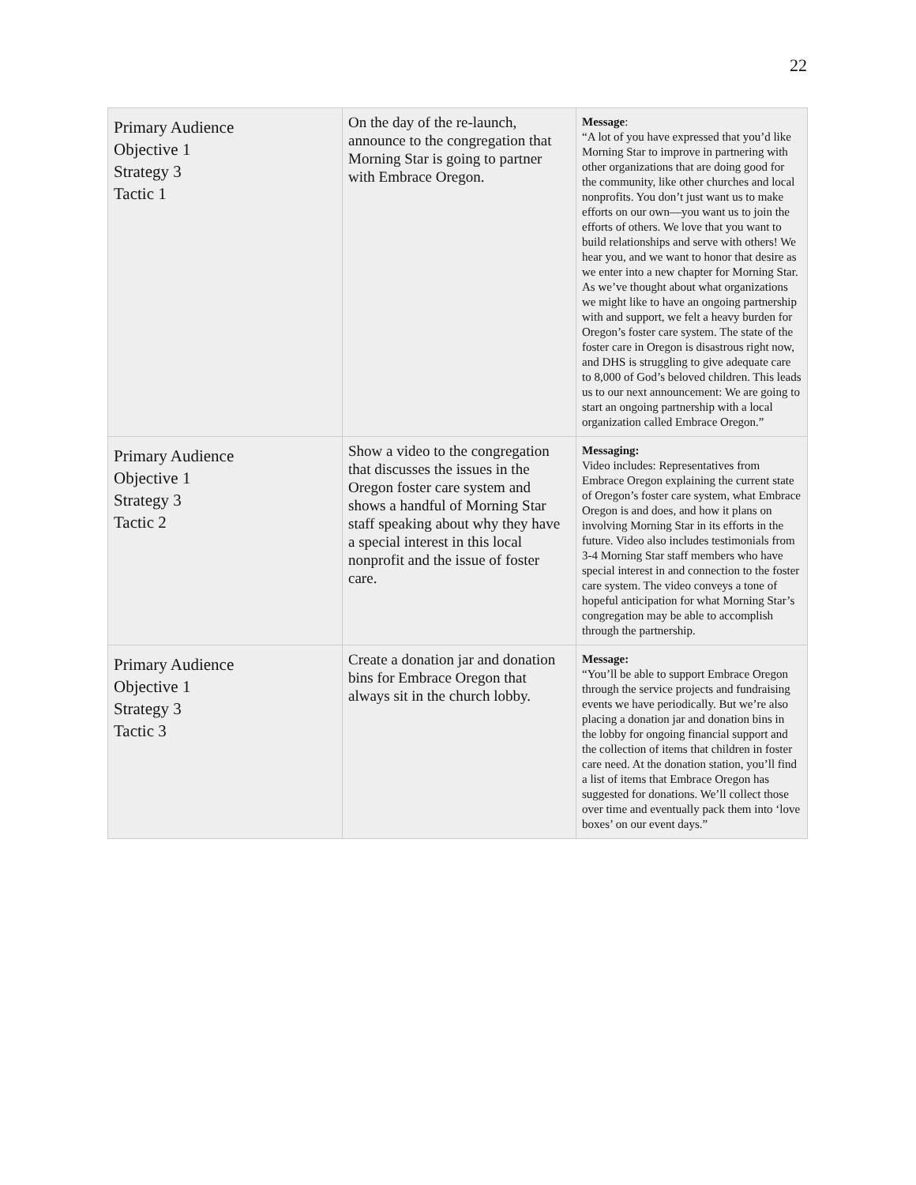22
| Primary Audience Objective 1 Strategy 3 Tactic 1 | On the day of the re-launch, announce to the congregation that Morning Star is going to partner with Embrace Oregon. | Message : “A lot of you have expressed that you’d like Morning Star to improve in partnering with other organizations that are doing good for the community, like other churches and local nonprofits. You don’t just want us to make efforts on our own—you want us to join the efforts of others. We love that you want to build relationships and serve with others! We hear you, and we want to honor that desire as we enter into a new chapter for Morning Star. As we’ve thought about what organizations we might like to have an ongoing partnership with and support, we felt a heavy burden for Oregon’s foster care system. The state of the foster care in Oregon is disastrous right now, and DHS is struggling to give adequate care to 8,000 of God’s beloved children. This leads us to our next announcement: We are going to start an ongoing partnership with a local organization called Embrace Oregon.” |
| Primary Audience Objective 1 Strategy 3 Tactic 2 | Show a video to the congregation that discusses the issues in the Oregon foster care system and shows a handful of Morning Star staff speaking about why they have a special interest in this local nonprofit and the issue of foster care. | Messaging: Video includes: Representatives from Embrace Oregon explaining the current state of Oregon’s foster care system, what Embrace Oregon is and does, and how it plans on involving Morning Star in its efforts in the future. Video also includes testimonials from 3-4 Morning Star staff members who have special interest in and connection to the foster care system. The video conveys a tone of hopeful anticipation for what Morning Star’s congregation may be able to accomplish through the partnership. |
| Primary Audience Objective 1 Strategy 3 Tactic 3 | Create a donation jar and donation bins for Embrace Oregon that always sit in the church lobby. | Message: “You’ll be able to support Embrace Oregon through the service projects and fundraising events we have periodically. But we’re also placing a donation jar and donation bins in the lobby for ongoing financial support and the collection of items that children in foster care need. At the donation station, you’ll find a list of items that Embrace Oregon has suggested for donations. We’ll collect those over time and eventually pack them into ‘love boxes’ on our event days.” |